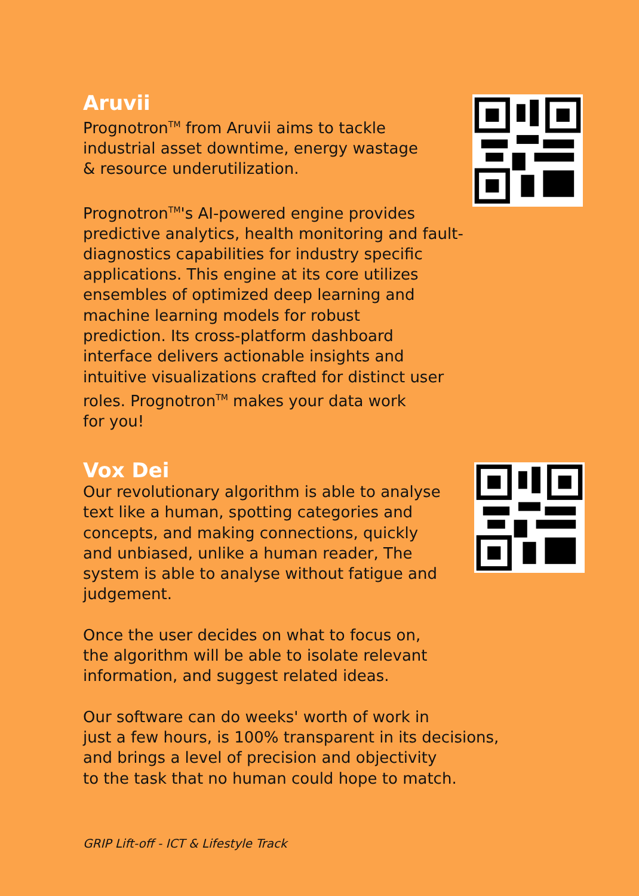Aruvii
Prognotron<sup>TM</sup> from Aruvii aims to tackle
industrial asset downtime, energy wastage
& resource underutilization.
Prognotron<sup>TM</sup>'s AI-powered engine provides
predictive analytics, health monitoring and fault-
diagnostics capabilities for industry specific
applications. This engine at its core utilizes
ensembles of optimized deep learning and
machine learning models for robust
prediction. Its cross-platform dashboard
interface delivers actionable insights and
intuitive visualizations crafted for distinct user
roles. Prognotron<sup>TM</sup> makes your data work
for you!
Vox Dei
Our revolutionary algorithm is able to analyse
text like a human, spotting categories and
concepts, and making connections, quickly
and unbiased, unlike a human reader, The
system is able to analyse without fatigue and
judgement.
Once the user decides on what to focus on,
the algorithm will be able to isolate relevant
information, and suggest related ideas.
Our software can do weeks' worth of work in
just a few hours, is 100% transparent in its decisions,
and brings a level of precision and objectivity
to the task that no human could hope to match.
GRIP Lift-off - ICT & Lifestyle Track